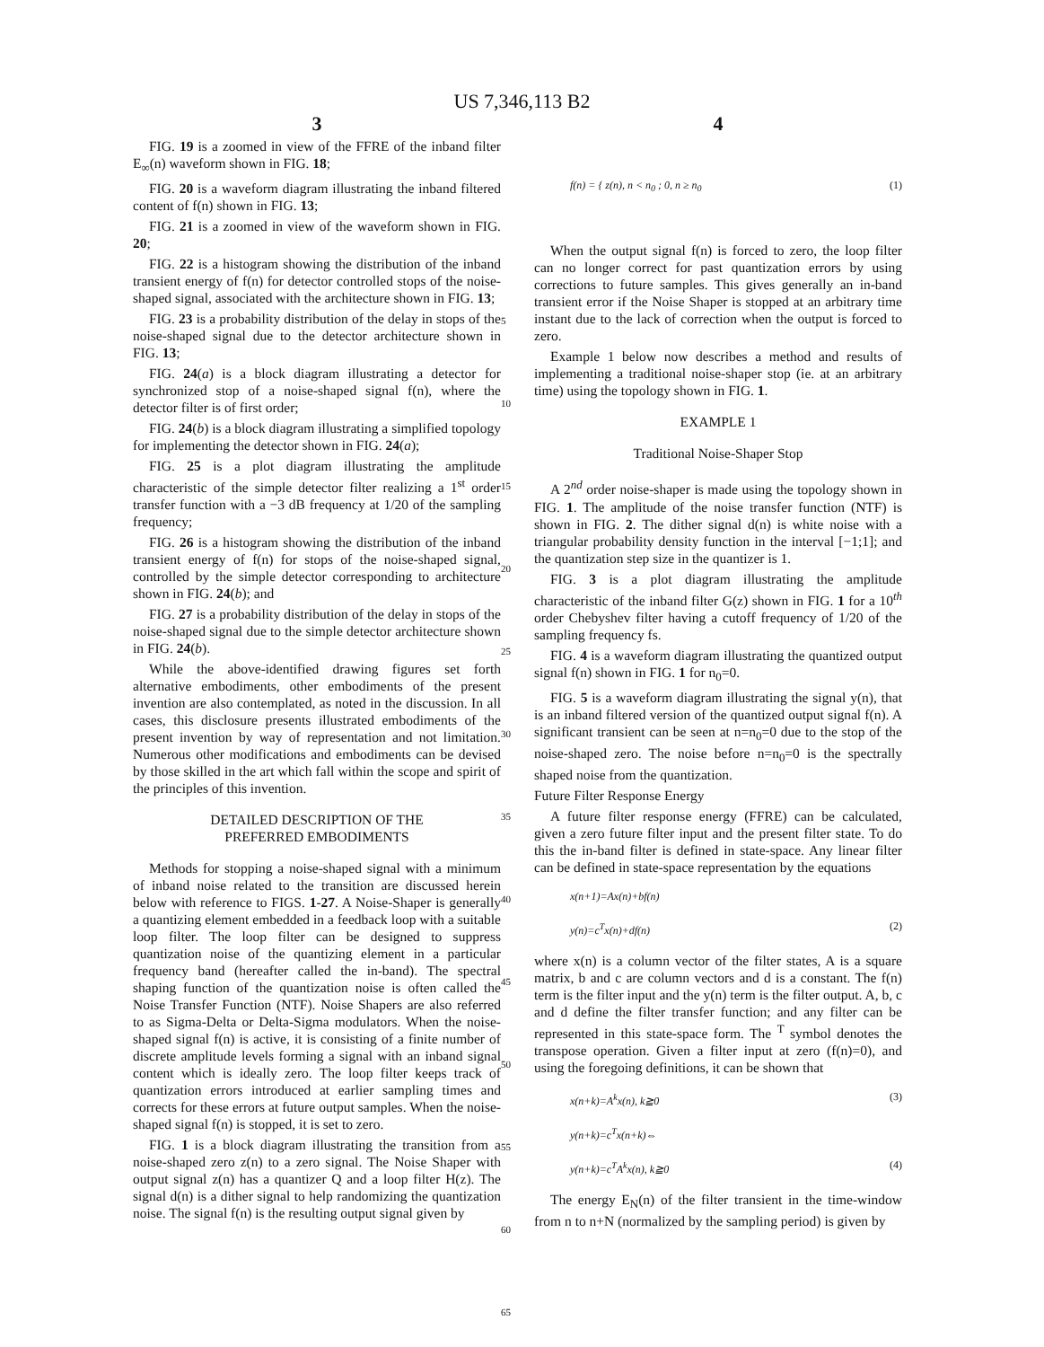US 7,346,113 B2
3
FIG. 19 is a zoomed in view of the FFRE of the inband filter E<sub>∞</sub>(n) waveform shown in FIG. 18;
FIG. 20 is a waveform diagram illustrating the inband filtered content of f(n) shown in FIG. 13;
FIG. 21 is a zoomed in view of the waveform shown in FIG. 20;
FIG. 22 is a histogram showing the distribution of the inband transient energy of f(n) for detector controlled stops of the noise-shaped signal, associated with the architecture shown in FIG. 13;
FIG. 23 is a probability distribution of the delay in stops of the noise-shaped signal due to the detector architecture shown in FIG. 13;
FIG. 24(a) is a block diagram illustrating a detector for synchronized stop of a noise-shaped signal f(n), where the detector filter is of first order;
FIG. 24(b) is a block diagram illustrating a simplified topology for implementing the detector shown in FIG. 24(a);
FIG. 25 is a plot diagram illustrating the amplitude characteristic of the simple detector filter realizing a 1<sup>st</sup> order transfer function with a −3 dB frequency at 1/20 of the sampling frequency;
FIG. 26 is a histogram showing the distribution of the inband transient energy of f(n) for stops of the noise-shaped signal, controlled by the simple detector corresponding to architecture shown in FIG. 24(b); and
FIG. 27 is a probability distribution of the delay in stops of the noise-shaped signal due to the simple detector architecture shown in FIG. 24(b).
While the above-identified drawing figures set forth alternative embodiments, other embodiments of the present invention are also contemplated, as noted in the discussion. In all cases, this disclosure presents illustrated embodiments of the present invention by way of representation and not limitation. Numerous other modifications and embodiments can be devised by those skilled in the art which fall within the scope and spirit of the principles of this invention.
DETAILED DESCRIPTION OF THE
PREFERRED EMBODIMENTS
Methods for stopping a noise-shaped signal with a minimum of inband noise related to the transition are discussed herein below with reference to FIGS. 1-27. A Noise-Shaper is generally a quantizing element embedded in a feedback loop with a suitable loop filter. The loop filter can be designed to suppress quantization noise of the quantizing element in a particular frequency band (hereafter called the in-band). The spectral shaping function of the quantization noise is often called the Noise Transfer Function (NTF). Noise Shapers are also referred to as Sigma-Delta or Delta-Sigma modulators. When the noise-shaped signal f(n) is active, it is consisting of a finite number of discrete amplitude levels forming a signal with an inband signal content which is ideally zero. The loop filter keeps track of quantization errors introduced at earlier sampling times and corrects for these errors at future output samples. When the noise-shaped signal f(n) is stopped, it is set to zero.
FIG. 1 is a block diagram illustrating the transition from a noise-shaped zero z(n) to a zero signal. The Noise Shaper with output signal z(n) has a quantizer Q and a loop filter H(z). The signal d(n) is a dither signal to help randomizing the quantization noise. The signal f(n) is the resulting output signal given by
5
10
15
20
25
30
35
40
45
50
55
60
65
4
f(n) = { z(n), n < n<sub>0</sub> ; 0, n ≥ n<sub>0</sub> (1)
When the output signal f(n) is forced to zero, the loop filter can no longer correct for past quantization errors by using corrections to future samples. This gives generally an in-band transient error if the Noise Shaper is stopped at an arbitrary time instant due to the lack of correction when the output is forced to zero.
Example 1 below now describes a method and results of implementing a traditional noise-shaper stop (ie. at an arbitrary time) using the topology shown in FIG. 1.
EXAMPLE 1
Traditional Noise-Shaper Stop
A 2<sup>nd</sup> order noise-shaper is made using the topology shown in FIG. 1. The amplitude of the noise transfer function (NTF) is shown in FIG. 2. The dither signal d(n) is white noise with a triangular probability density function in the interval [−1;1]; and the quantization step size in the quantizer is 1.
FIG. 3 is a plot diagram illustrating the amplitude characteristic of the inband filter G(z) shown in FIG. 1 for a 10<sup>th</sup> order Chebyshev filter having a cutoff frequency of 1/20 of the sampling frequency fs.
FIG. 4 is a waveform diagram illustrating the quantized output signal f(n) shown in FIG. 1 for n<sub>0</sub>=0.
FIG. 5 is a waveform diagram illustrating the signal y(n), that is an inband filtered version of the quantized output signal f(n). A significant transient can be seen at n=n<sub>0</sub>=0 due to the stop of the noise-shaped zero. The noise before n=n<sub>0</sub>=0 is the spectrally shaped noise from the quantization.
Future Filter Response Energy
A future filter response energy (FFRE) can be calculated, given a zero future filter input and the present filter state. To do this the in-band filter is defined in state-space. Any linear filter can be defined in state-space representation by the equations
x(n+1)=Ax(n)+bf(n)
y(n)=c<sup>T</sup>x(n)+df(n) (2)
where x(n) is a column vector of the filter states, A is a square matrix, b and c are column vectors and d is a constant. The f(n) term is the filter input and the y(n) term is the filter output. A, b, c and d define the filter transfer function; and any filter can be represented in this state-space form. The <sup>T</sup> symbol denotes the transpose operation. Given a filter input at zero (f(n)=0), and using the foregoing definitions, it can be shown that
x(n+k)=A<sup>k</sup>x(n), k≧0 (3)
y(n+k)=c<sup>T</sup>x(n+k)⇔
y(n+k)=c<sup>T</sup>A<sup>k</sup>x(n), k≧0 (4)
The energy E<sub>N</sub>(n) of the filter transient in the time-window from n to n+N (normalized by the sampling period) is given by